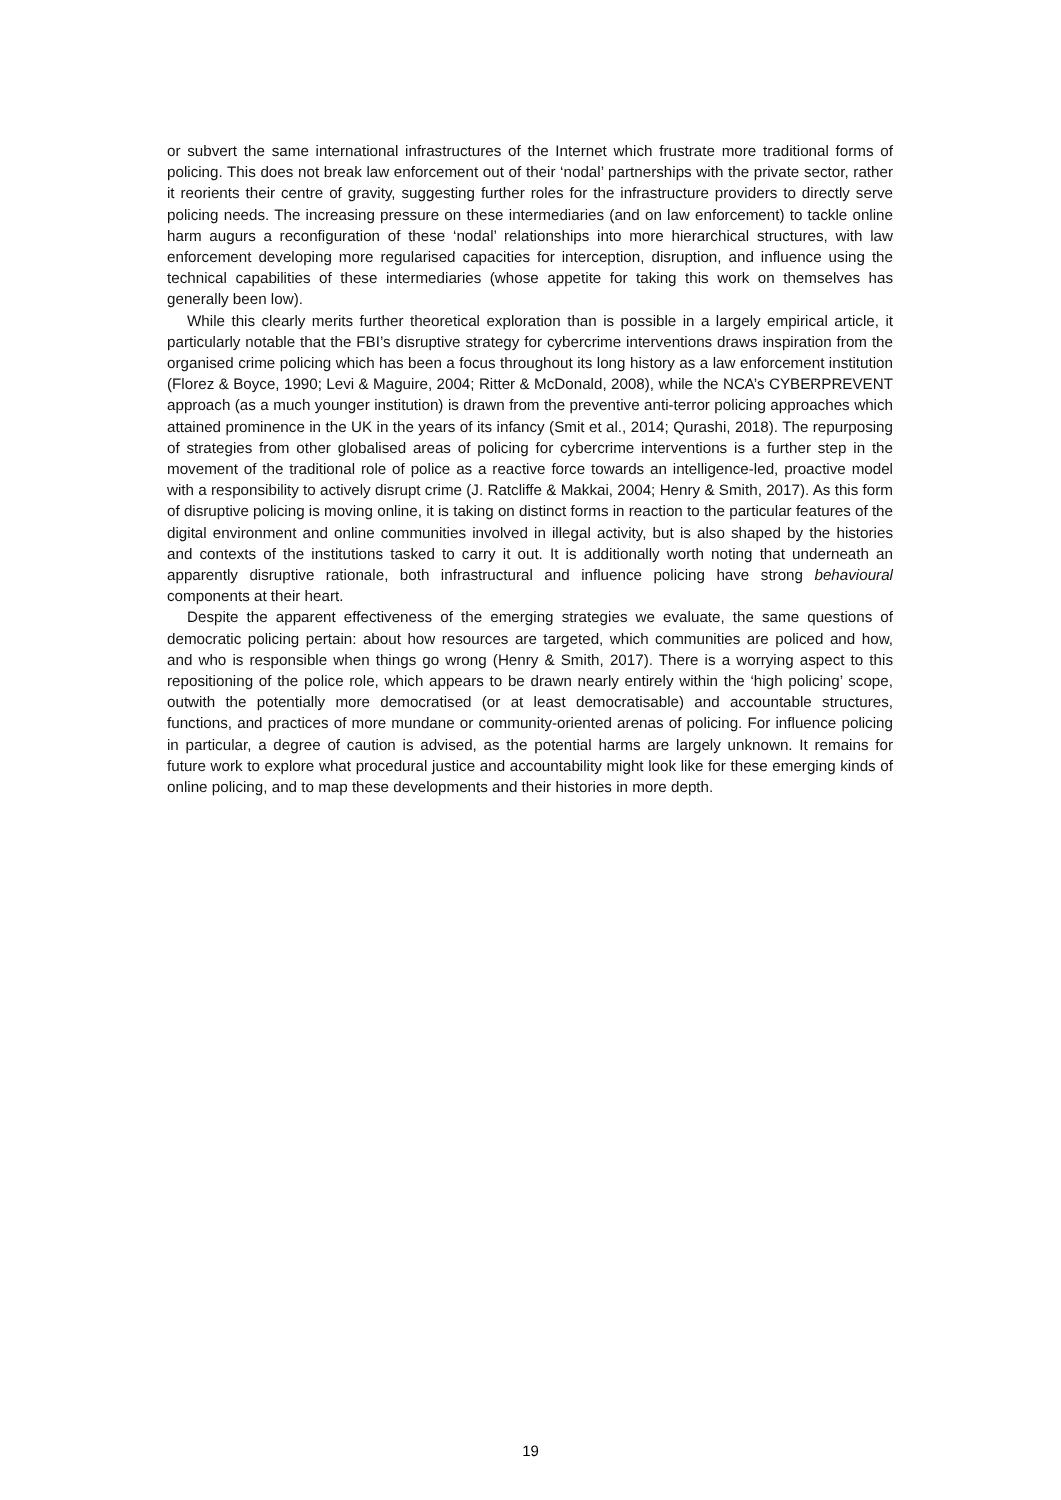or subvert the same international infrastructures of the Internet which frustrate more traditional forms of policing. This does not break law enforcement out of their ‘nodal’ partnerships with the private sector, rather it reorients their centre of gravity, suggesting further roles for the infrastructure providers to directly serve policing needs. The increasing pressure on these intermediaries (and on law enforcement) to tackle online harm augurs a reconfiguration of these ‘nodal’ relationships into more hierarchical structures, with law enforcement developing more regularised capacities for interception, disruption, and influence using the technical capabilities of these intermediaries (whose appetite for taking this work on themselves has generally been low).
While this clearly merits further theoretical exploration than is possible in a largely empirical article, it particularly notable that the FBI’s disruptive strategy for cybercrime interventions draws inspiration from the organised crime policing which has been a focus throughout its long history as a law enforcement institution (Florez & Boyce, 1990; Levi & Maguire, 2004; Ritter & McDonald, 2008), while the NCA’s CYBERPREVENT approach (as a much younger institution) is drawn from the preventive anti-terror policing approaches which attained prominence in the UK in the years of its infancy (Smit et al., 2014; Qurashi, 2018). The repurposing of strategies from other globalised areas of policing for cybercrime interventions is a further step in the movement of the traditional role of police as a reactive force towards an intelligence-led, proactive model with a responsibility to actively disrupt crime (J. Ratcliffe & Makkai, 2004; Henry & Smith, 2017). As this form of disruptive policing is moving online, it is taking on distinct forms in reaction to the particular features of the digital environment and online communities involved in illegal activity, but is also shaped by the histories and contexts of the institutions tasked to carry it out. It is additionally worth noting that underneath an apparently disruptive rationale, both infrastructural and influence policing have strong behavioural components at their heart.
Despite the apparent effectiveness of the emerging strategies we evaluate, the same questions of democratic policing pertain: about how resources are targeted, which communities are policed and how, and who is responsible when things go wrong (Henry & Smith, 2017). There is a worrying aspect to this repositioning of the police role, which appears to be drawn nearly entirely within the ‘high policing’ scope, outwith the potentially more democratised (or at least democratisable) and accountable structures, functions, and practices of more mundane or community-oriented arenas of policing. For influence policing in particular, a degree of caution is advised, as the potential harms are largely unknown. It remains for future work to explore what procedural justice and accountability might look like for these emerging kinds of online policing, and to map these developments and their histories in more depth.
19